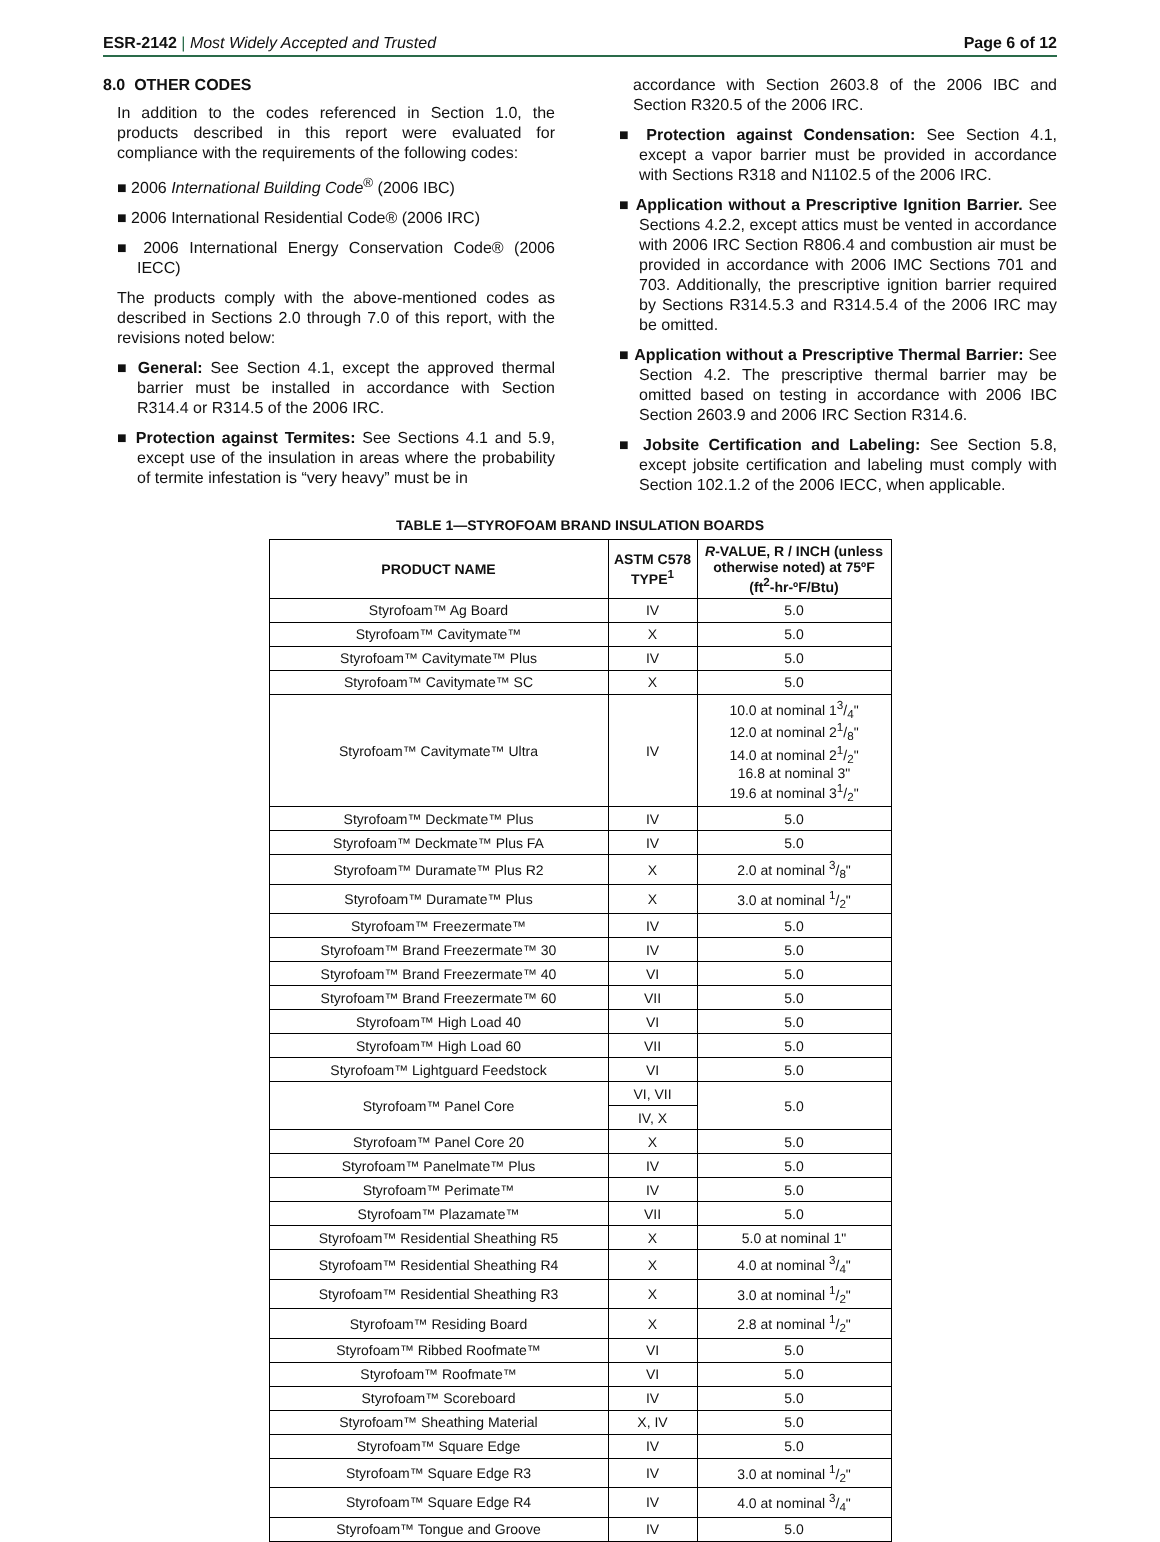ESR-2142 | Most Widely Accepted and Trusted Page 6 of 12
8.0 OTHER CODES
In addition to the codes referenced in Section 1.0, the products described in this report were evaluated for compliance with the requirements of the following codes:
2006 International Building Code<sup>®</sup> (2006 IBC)
2006 International Residential Code® (2006 IRC)
2006 International Energy Conservation Code® (2006 IECC)
The products comply with the above-mentioned codes as described in Sections 2.0 through 7.0 of this report, with the revisions noted below:
General: See Section 4.1, except the approved thermal barrier must be installed in accordance with Section R314.4 or R314.5 of the 2006 IRC.
Protection against Termites: See Sections 4.1 and 5.9, except use of the insulation in areas where the probability of termite infestation is “very heavy” must be in
accordance with Section 2603.8 of the 2006 IBC and Section R320.5 of the 2006 IRC.
Protection against Condensation: See Section 4.1, except a vapor barrier must be provided in accordance with Sections R318 and N1102.5 of the 2006 IRC.
Application without a Prescriptive Ignition Barrier. See Sections 4.2.2, except attics must be vented in accordance with 2006 IRC Section R806.4 and combustion air must be provided in accordance with 2006 IMC Sections 701 and 703. Additionally, the prescriptive ignition barrier required by Sections R314.5.3 and R314.5.4 of the 2006 IRC may be omitted.
Application without a Prescriptive Thermal Barrier: See Section 4.2. The prescriptive thermal barrier may be omitted based on testing in accordance with 2006 IBC Section 2603.9 and 2006 IRC Section R314.6.
Jobsite Certification and Labeling: See Section 5.8, except jobsite certification and labeling must comply with Section 102.1.2 of the 2006 IECC, when applicable.
TABLE 1—STYROFOAM BRAND INSULATION BOARDS
| PRODUCT NAME | ASTM C578 TYPE<sup>1</sup> | R -VALUE, R / INCH (unless otherwise noted) at 75ºF (ft<sup>2</sup>-hr-ºF/Btu) |
| --- | --- | --- |
| Styrofoam™ Ag Board | IV | 5.0 |
| Styrofoam™ Cavitymate™ | X | 5.0 |
| Styrofoam™ Cavitymate™ Plus | IV | 5.0 |
| Styrofoam™ Cavitymate™ SC | X | 5.0 |
| Styrofoam™ Cavitymate™ Ultra | IV | 10.0 at nominal 13/4" 12.0 at nominal 21/8" 14.0 at nominal 21/2" 16.8 at nominal 3" 19.6 at nominal 31/2" |
| Styrofoam™ Deckmate™ Plus | IV | 5.0 |
| Styrofoam™ Deckmate™ Plus FA | IV | 5.0 |
| Styrofoam™ Duramate™ Plus R2 | X | 2.0 at nominal 3/8" |
| Styrofoam™ Duramate™ Plus | X | 3.0 at nominal 1/2" |
| Styrofoam™ Freezermate™ | IV | 5.0 |
| Styrofoam™ Brand Freezermate™ 30 | IV | 5.0 |
| Styrofoam™ Brand Freezermate™ 40 | VI | 5.0 |
| Styrofoam™ Brand Freezermate™ 60 | VII | 5.0 |
| Styrofoam™ High Load 40 | VI | 5.0 |
| Styrofoam™ High Load 60 | VII | 5.0 |
| Styrofoam™ Lightguard Feedstock | VI | 5.0 |
| Styrofoam™ Panel Core | VI, VII | 5.0 |
| | IV, X | |
| Styrofoam™ Panel Core 20 | X | 5.0 |
| Styrofoam™ Panelmate™ Plus | IV | 5.0 |
| Styrofoam™ Perimate™ | IV | 5.0 |
| Styrofoam™ Plazamate™ | VII | 5.0 |
| Styrofoam™ Residential Sheathing R5 | X | 5.0 at nominal 1" |
| Styrofoam™ Residential Sheathing R4 | X | 4.0 at nominal 3/4" |
| Styrofoam™ Residential Sheathing R3 | X | 3.0 at nominal 1/2" |
| Styrofoam™ Residing Board | X | 2.8 at nominal 1/2" |
| Styrofoam™ Ribbed Roofmate™ | VI | 5.0 |
| Styrofoam™ Roofmate™ | VI | 5.0 |
| Styrofoam™ Scoreboard | IV | 5.0 |
| Styrofoam™ Sheathing Material | X, IV | 5.0 |
| Styrofoam™ Square Edge | IV | 5.0 |
| Styrofoam™ Square Edge R3 | IV | 3.0 at nominal 1/2" |
| Styrofoam™ Square Edge R4 | IV | 4.0 at nominal 3/4" |
| Styrofoam™ Tongue and Groove | IV | 5.0 |